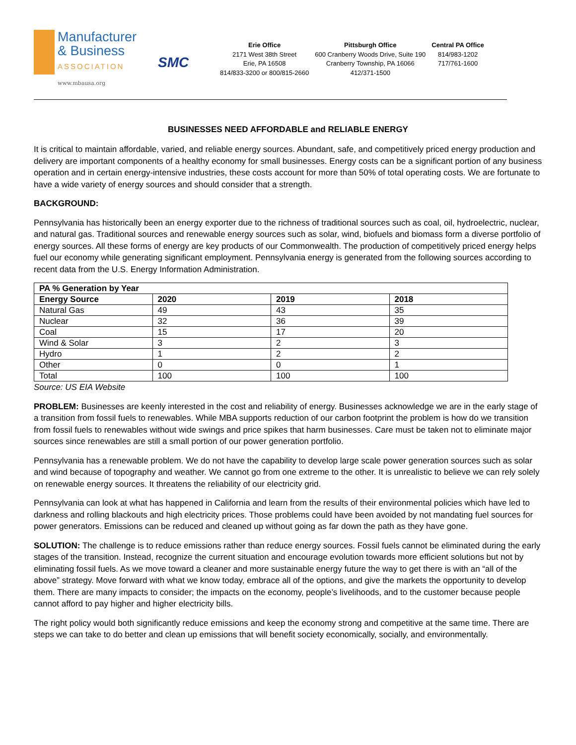Manufacturer
& Business
ASSOCIATION
www.mbausa.org
SMC
Erie Office
2171 West 38th Street
Erie, PA 16508
814/833-3200 or 800/815-2660
Pittsburgh Office
600 Cranberry Woods Drive, Suite 190
Cranberry Township, PA 16066
412/371-1500
Central PA Office
814/983-1202
717/761-1600
BUSINESSES NEED AFFORDABLE and RELIABLE ENERGY
It is critical to maintain affordable, varied, and reliable energy sources. Abundant, safe, and competitively priced energy production and delivery are important components of a healthy economy for small businesses. Energy costs can be a significant portion of any business operation and in certain energy-intensive industries, these costs account for more than 50% of total operating costs. We are fortunate to have a wide variety of energy sources and should consider that a strength.
BACKGROUND:
Pennsylvania has historically been an energy exporter due to the richness of traditional sources such as coal, oil, hydroelectric, nuclear, and natural gas. Traditional sources and renewable energy sources such as solar, wind, biofuels and biomass form a diverse portfolio of energy sources. All these forms of energy are key products of our Commonwealth. The production of competitively priced energy helps fuel our economy while generating significant employment. Pennsylvania energy is generated from the following sources according to recent data from the U.S. Energy Information Administration.
| PA % Generation by Year | | | |
| --- | --- | --- | --- |
| Energy Source | 2020 | 2019 | 2018 |
| Natural Gas | 49 | 43 | 35 |
| Nuclear | 32 | 36 | 39 |
| Coal | 15 | 17 | 20 |
| Wind & Solar | 3 | 2 | 3 |
| Hydro | 1 | 2 | 2 |
| Other | 0 | 0 | 1 |
| Total | 100 | 100 | 100 |
Source: US EIA Website
PROBLEM: Businesses are keenly interested in the cost and reliability of energy. Businesses acknowledge we are in the early stage of a transition from fossil fuels to renewables. While MBA supports reduction of our carbon footprint the problem is how do we transition from fossil fuels to renewables without wide swings and price spikes that harm businesses. Care must be taken not to eliminate major sources since renewables are still a small portion of our power generation portfolio.
Pennsylvania has a renewable problem. We do not have the capability to develop large scale power generation sources such as solar and wind because of topography and weather. We cannot go from one extreme to the other. It is unrealistic to believe we can rely solely on renewable energy sources. It threatens the reliability of our electricity grid.
Pennsylvania can look at what has happened in California and learn from the results of their environmental policies which have led to darkness and rolling blackouts and high electricity prices. Those problems could have been avoided by not mandating fuel sources for power generators. Emissions can be reduced and cleaned up without going as far down the path as they have gone.
SOLUTION: The challenge is to reduce emissions rather than reduce energy sources. Fossil fuels cannot be eliminated during the early stages of the transition. Instead, recognize the current situation and encourage evolution towards more efficient solutions but not by eliminating fossil fuels. As we move toward a cleaner and more sustainable energy future the way to get there is with an “all of the above” strategy. Move forward with what we know today, embrace all of the options, and give the markets the opportunity to develop them. There are many impacts to consider; the impacts on the economy, people’s livelihoods, and to the customer because people cannot afford to pay higher and higher electricity bills.
The right policy would both significantly reduce emissions and keep the economy strong and competitive at the same time. There are steps we can take to do better and clean up emissions that will benefit society economically, socially, and environmentally.